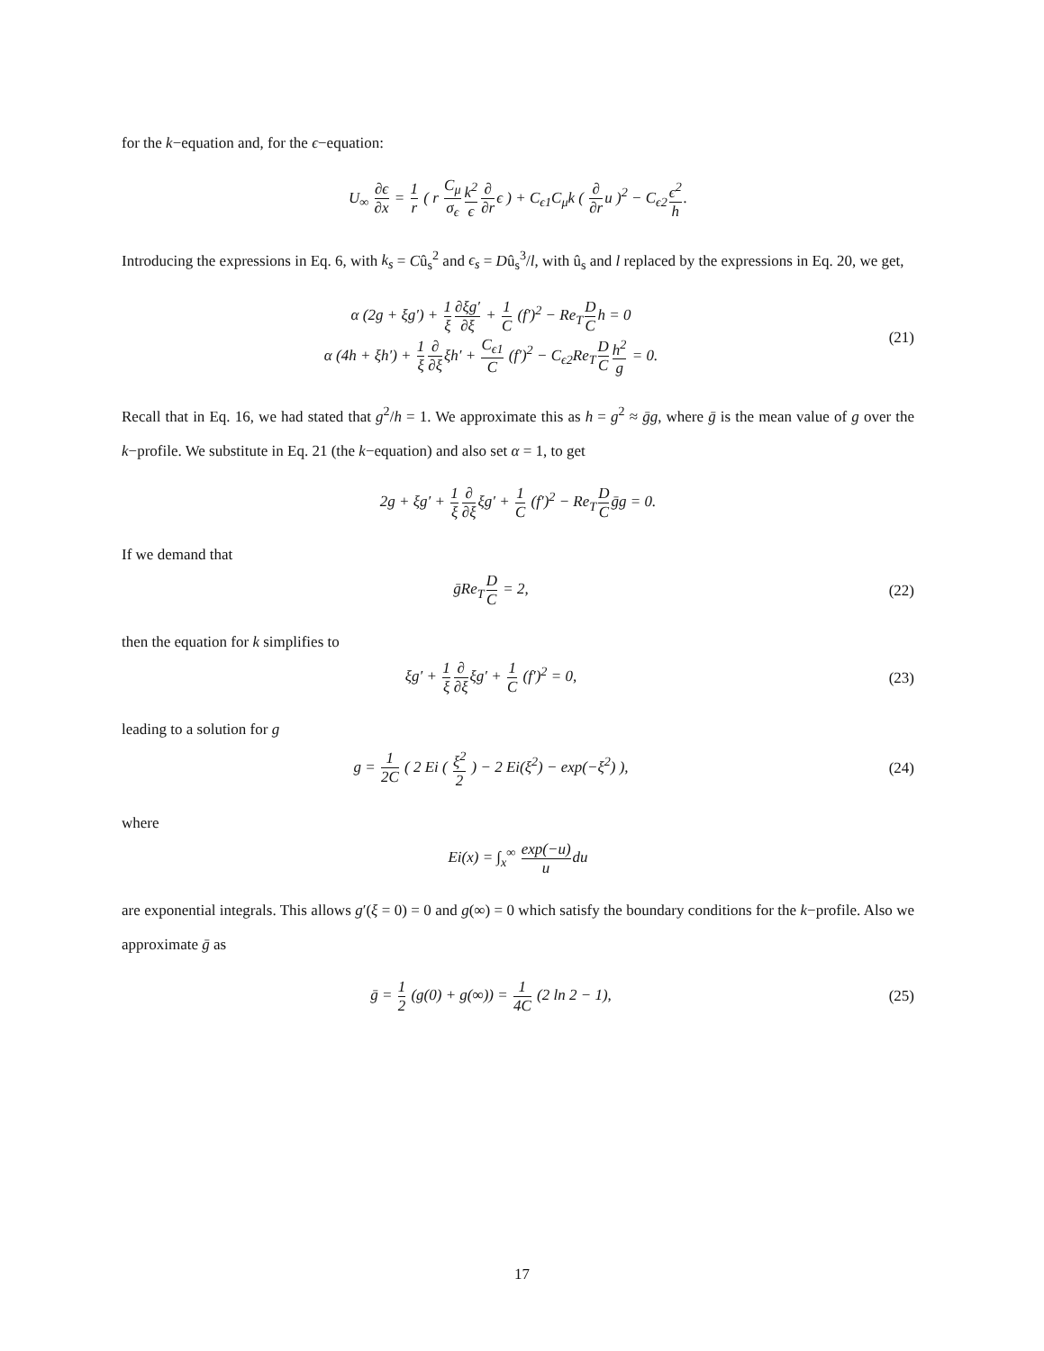for the k−equation and, for the ϵ−equation:
U<sub>∞</sub> ∂ϵ ∂x = 1 r ( r C<sub>μ</sub> σ<sub>ϵ</sub> k<sup>2</sup> ϵ∂ ∂rϵ ) + C<sub>ϵ1</sub>C<sub>μ</sub>k ( ∂ ∂ru )<sup>2</sup> − C<sub>ϵ2</sub>ϵ<sup>2</sup> h.
Introducing the expressions in Eq. 6, with k<sub>s</sub> = Cû<sub>s</sub><sup>2</sup> and ϵ<sub>s</sub> = Dû<sub>s</sub><sup>3</sup>/l, with û<sub>s</sub> and l replaced by the expressions in Eq. 20, we get,
α (2g + ξg′) + 1 ξ∂ξg′ ∂ξ + 1 C (f′)<sup>2</sup> − Re<sub>T</sub>D Ch = 0
α (4h + ξh′) + 1 ξ∂ ∂ξξh′ + C<sub>ϵ1</sub> C (f′)<sup>2</sup> − C<sub>ϵ2</sub>Re<sub>T</sub>D C h<sup>2</sup> g = 0.
(21)
Recall that in Eq. 16, we had stated that g<sup>2</sup>/h = 1. We approximate this as h = g<sup>2</sup> ≈ ḡg, where ḡ is the mean value of g over the k−profile. We substitute in Eq. 21 (the k−equation) and also set α = 1, to get
2g + ξg′ + 1 ξ∂ ∂ξξg′ + 1 C (f′)<sup>2</sup> − Re<sub>T</sub>D Cḡg = 0.
If we demand that
ḡRe<sub>T</sub>D C = 2, (22)
then the equation for k simplifies to
ξg′ + 1 ξ∂ ∂ξξg′ + 1 C (f′)<sup>2</sup> = 0,
(23)
leading to a solution for g
g = 1 2C ( 2 Ei ( ξ<sup>2</sup> 2 ) − 2 Ei(ξ<sup>2</sup>) − exp(−ξ<sup>2</sup>) ),
(24)
where
Ei(x) = ∫<sub>x</sub><sup>∞</sup> exp(−u) udu
are exponential integrals. This allows g′(ξ = 0) = 0 and g(∞) = 0 which satisfy the boundary conditions for the k−profile. Also we approximate ḡ as
ḡ = 1 2 (g(0) + g(∞)) = 1 4C (2 ln 2 − 1),
(25)
17